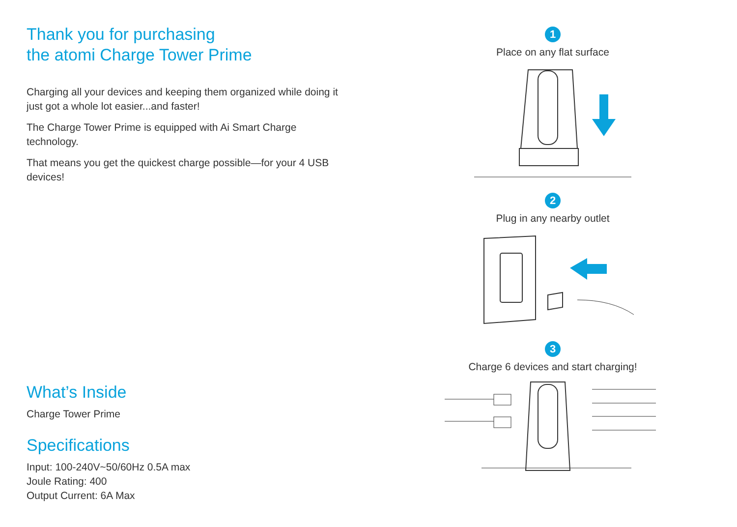Thank you for purchasing
the atomi Charge Tower Prime
Charging all your devices and keeping them organized while doing it just got a whole lot easier...and faster!
The Charge Tower Prime is equipped with Ai Smart Charge technology.
That means you get the quickest charge possible—for your 4 USB devices!
What’s Inside
Charge Tower Prime
Specifications
Input: 100-240V~50/60Hz 0.5A max
Joule Rating: 400
Output Current: 6A Max
1
Place on any flat surface
2
Plug in any nearby outlet
3
Charge 6 devices and start charging!